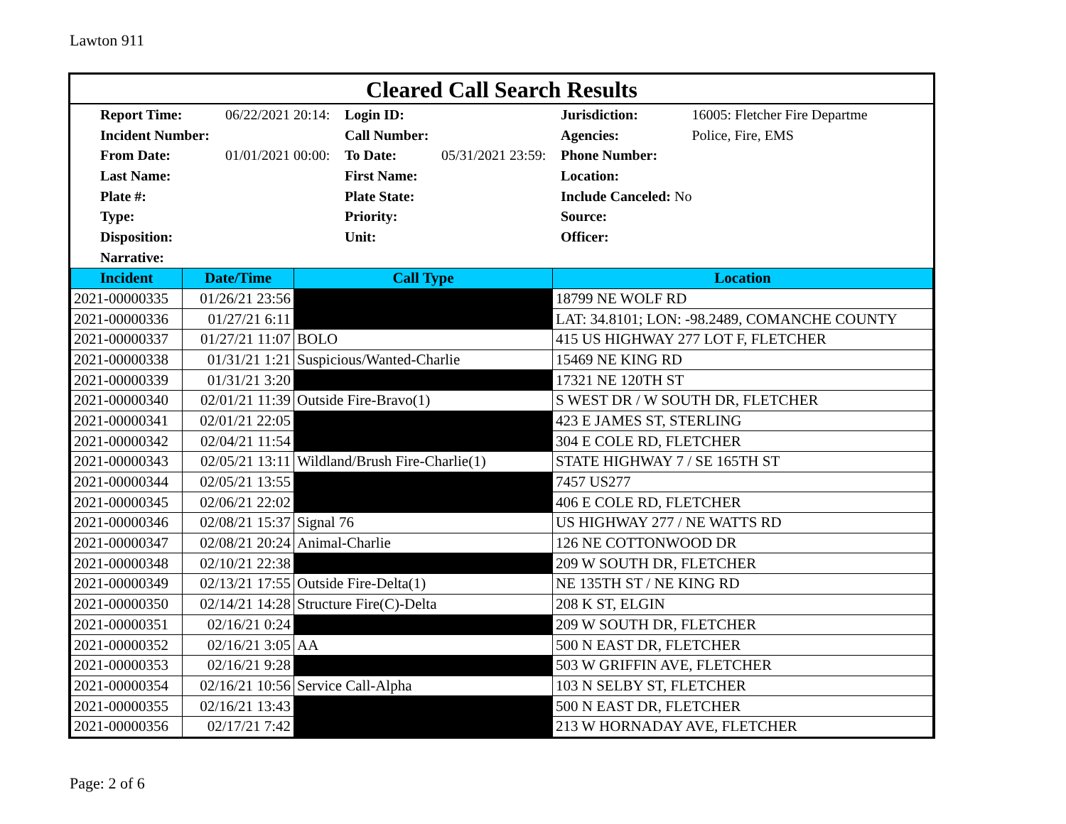Lawton 911
Cleared Call Search Results
| Report Time: | 06/22/2021 20:14: | Login ID: | | Jurisdiction: | 16005: Fletcher Fire Departme |
| Incident Number: | | Call Number: | | Agencies: | Police, Fire, EMS |
| From Date: | 01/01/2021 00:00: | To Date: | 05/31/2021 23:59: | Phone Number: | |
| Last Name: | | First Name: | | Location: | |
| Plate #: | | Plate State: | | Include Canceled: No | |
| Type: | | Priority: | | Source: | |
| Disposition: | | Unit: | | Officer: | |
| Narrative: | | | | | |
| Incident | Date/Time | Call Type | Location |
| --- | --- | --- | --- |
| 2021-00000335 | 01/26/21 23:56 | | 18799 NE WOLF RD |
| 2021-00000336 | 01/27/21 6:11 | | LAT: 34.8101; LON: -98.2489, COMANCHE COUNTY |
| 2021-00000337 | 01/27/21 11:07 | BOLO | 415 US HIGHWAY 277 LOT F, FLETCHER |
| 2021-00000338 | 01/31/21 1:21 | Suspicious/Wanted-Charlie | 15469 NE KING RD |
| 2021-00000339 | 01/31/21 3:20 | | 17321 NE 120TH ST |
| 2021-00000340 | 02/01/21 11:39 | Outside Fire-Bravo(1) | S WEST DR / W SOUTH DR, FLETCHER |
| 2021-00000341 | 02/01/21 22:05 | | 423 E JAMES ST, STERLING |
| 2021-00000342 | 02/04/21 11:54 | | 304 E COLE RD, FLETCHER |
| 2021-00000343 | 02/05/21 13:11 | Wildland/Brush Fire-Charlie(1) | STATE HIGHWAY 7 / SE 165TH ST |
| 2021-00000344 | 02/05/21 13:55 | | 7457 US277 |
| 2021-00000345 | 02/06/21 22:02 | | 406 E COLE RD, FLETCHER |
| 2021-00000346 | 02/08/21 15:37 | Signal 76 | US HIGHWAY 277 / NE WATTS RD |
| 2021-00000347 | 02/08/21 20:24 | Animal-Charlie | 126 NE COTTONWOOD DR |
| 2021-00000348 | 02/10/21 22:38 | | 209 W SOUTH DR, FLETCHER |
| 2021-00000349 | 02/13/21 17:55 | Outside Fire-Delta(1) | NE 135TH ST / NE KING RD |
| 2021-00000350 | 02/14/21 14:28 | Structure Fire(C)-Delta | 208 K ST, ELGIN |
| 2021-00000351 | 02/16/21 0:24 | | 209 W SOUTH DR, FLETCHER |
| 2021-00000352 | 02/16/21 3:05 | AA | 500 N EAST DR, FLETCHER |
| 2021-00000353 | 02/16/21 9:28 | | 503 W GRIFFIN AVE, FLETCHER |
| 2021-00000354 | 02/16/21 10:56 | Service Call-Alpha | 103 N SELBY ST, FLETCHER |
| 2021-00000355 | 02/16/21 13:43 | | 500 N EAST DR, FLETCHER |
| 2021-00000356 | 02/17/21 7:42 | | 213 W HORNADAY AVE, FLETCHER |
Page: 2 of 6